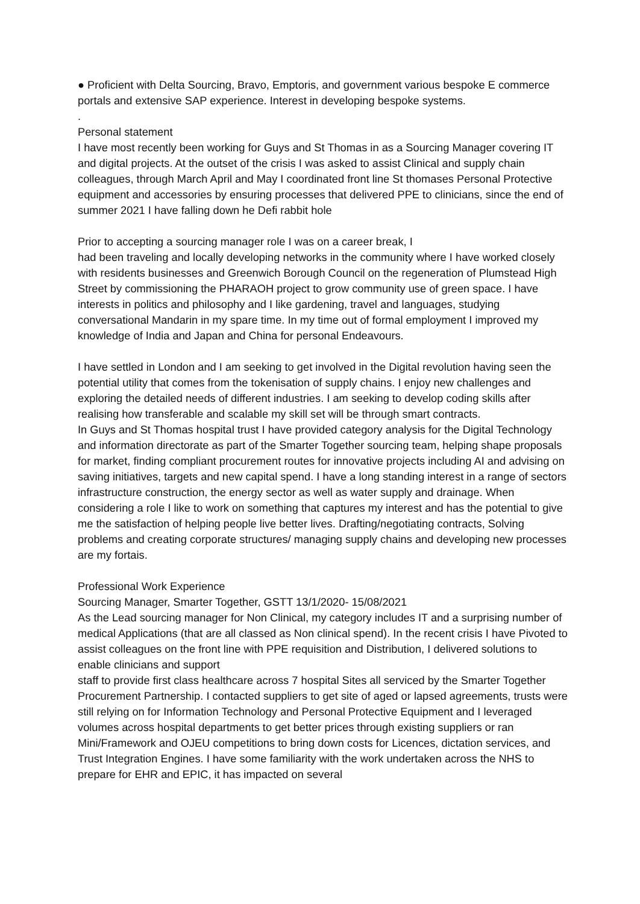● Proficient with Delta Sourcing, Bravo, Emptoris, and government various bespoke E commerce portals and extensive SAP experience. Interest in developing bespoke systems.
.
Personal statement
I have most recently been working for Guys and St Thomas in as a Sourcing Manager covering IT and digital projects. At the outset of the crisis I was asked to assist Clinical and supply chain colleagues, through March April and May I coordinated front line St thomases Personal Protective equipment and accessories by ensuring processes that delivered PPE to clinicians, since the end of summer 2021 I have falling down he Defi rabbit hole
Prior to accepting a sourcing manager role I was on a career break, I
had been traveling and locally developing networks in the community where I have worked closely with residents businesses and Greenwich Borough Council on the regeneration of Plumstead High Street by commissioning the PHARAOH project to grow community use of green space. I have interests in politics and philosophy and I like gardening, travel and languages, studying conversational Mandarin in my spare time. In my time out of formal employment I improved my knowledge of India and Japan and China for personal Endeavours.
I have settled in London and I am seeking to get involved in the Digital revolution having seen the potential utility that comes from the tokenisation of supply chains. I enjoy new challenges and exploring the detailed needs of different industries. I am seeking to develop coding skills after realising how transferable and scalable my skill set will be through smart contracts.
In Guys and St Thomas hospital trust I have provided category analysis for the Digital Technology and information directorate as part of the Smarter Together sourcing team, helping shape proposals for market, finding compliant procurement routes for innovative projects including AI and advising on saving initiatives, targets and new capital spend. I have a long standing interest in a range of sectors infrastructure construction, the energy sector as well as water supply and drainage. When considering a role I like to work on something that captures my interest and has the potential to give me the satisfaction of helping people live better lives. Drafting/negotiating contracts, Solving problems and creating corporate structures/ managing supply chains and developing new processes are my fortais.
Professional Work Experience
Sourcing Manager, Smarter Together, GSTT 13/1/2020- 15/08/2021
As the Lead sourcing manager for Non Clinical, my category includes IT and a surprising number of medical Applications (that are all classed as Non clinical spend). In the recent crisis I have Pivoted to assist colleagues on the front line with PPE requisition and Distribution, I delivered solutions to enable clinicians and support
staff to provide first class healthcare across 7 hospital Sites all serviced by the Smarter Together Procurement Partnership. I contacted suppliers to get site of aged or lapsed agreements, trusts were still relying on for Information Technology and Personal Protective Equipment and I leveraged volumes across hospital departments to get better prices through existing suppliers or ran Mini/Framework and OJEU competitions to bring down costs for Licences, dictation services, and Trust Integration Engines. I have some familiarity with the work undertaken across the NHS to prepare for EHR and EPIC, it has impacted on several